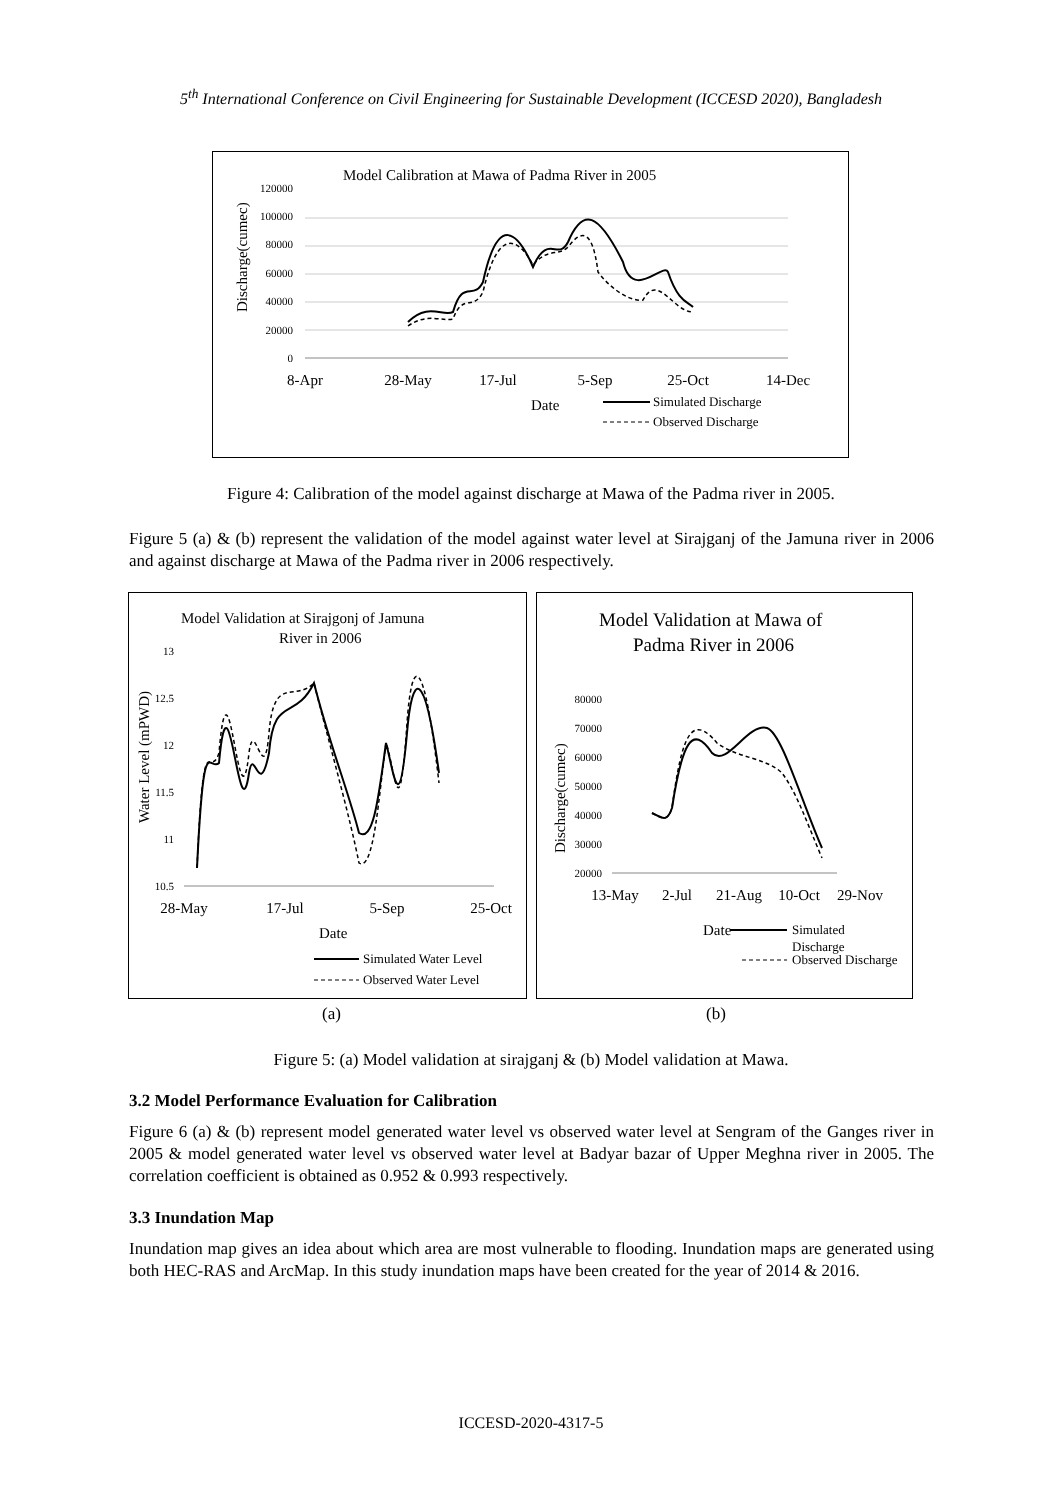5<sup>th</sup> International Conference on Civil Engineering for Sustainable Development (ICCESD 2020), Bangladesh
Model Calibration at Mawa of Padma River in 2005
120000
100000
80000
60000
40000
20000
0
Discharge(cumec)
8-Apr
28-May
17-Jul
5-Sep
25-Oct
14-Dec
Date
Simulated Discharge
Observed Discharge
Figure 4: Calibration of the model against discharge at Mawa of the Padma river in 2005.
Figure 5 (a) & (b) represent the validation of the model against water level at Sirajganj of the Jamuna river in 2006 and against discharge at Mawa of the Padma river in 2006 respectively.
Model Validation at Sirajgonj of Jamuna
River in 2006
13
12.5
12
11.5
11
10.5
Water Level (mPWD)
28-May
17-Jul
5-Sep
25-Oct
Date
Simulated Water Level
Observed Water Level
Model Validation at Mawa of
Padma River in 2006
80000
70000
60000
50000
40000
30000
20000
Discharge(cumec)
13-May
2-Jul
21-Aug
10-Oct
29-Nov
Date
Simulated
Discharge
Observed Discharge
(a) (b)
Figure 5: (a) Model validation at sirajganj & (b) Model validation at Mawa.
3.2 Model Performance Evaluation for Calibration
Figure 6 (a) & (b) represent model generated water level vs observed water level at Sengram of the Ganges river in 2005 & model generated water level vs observed water level at Badyar bazar of Upper Meghna river in 2005. The correlation coefficient is obtained as 0.952 & 0.993 respectively.
3.3 Inundation Map
Inundation map gives an idea about which area are most vulnerable to flooding. Inundation maps are generated using both HEC-RAS and ArcMap. In this study inundation maps have been created for the year of 2014 & 2016.
ICCESD-2020-4317-5